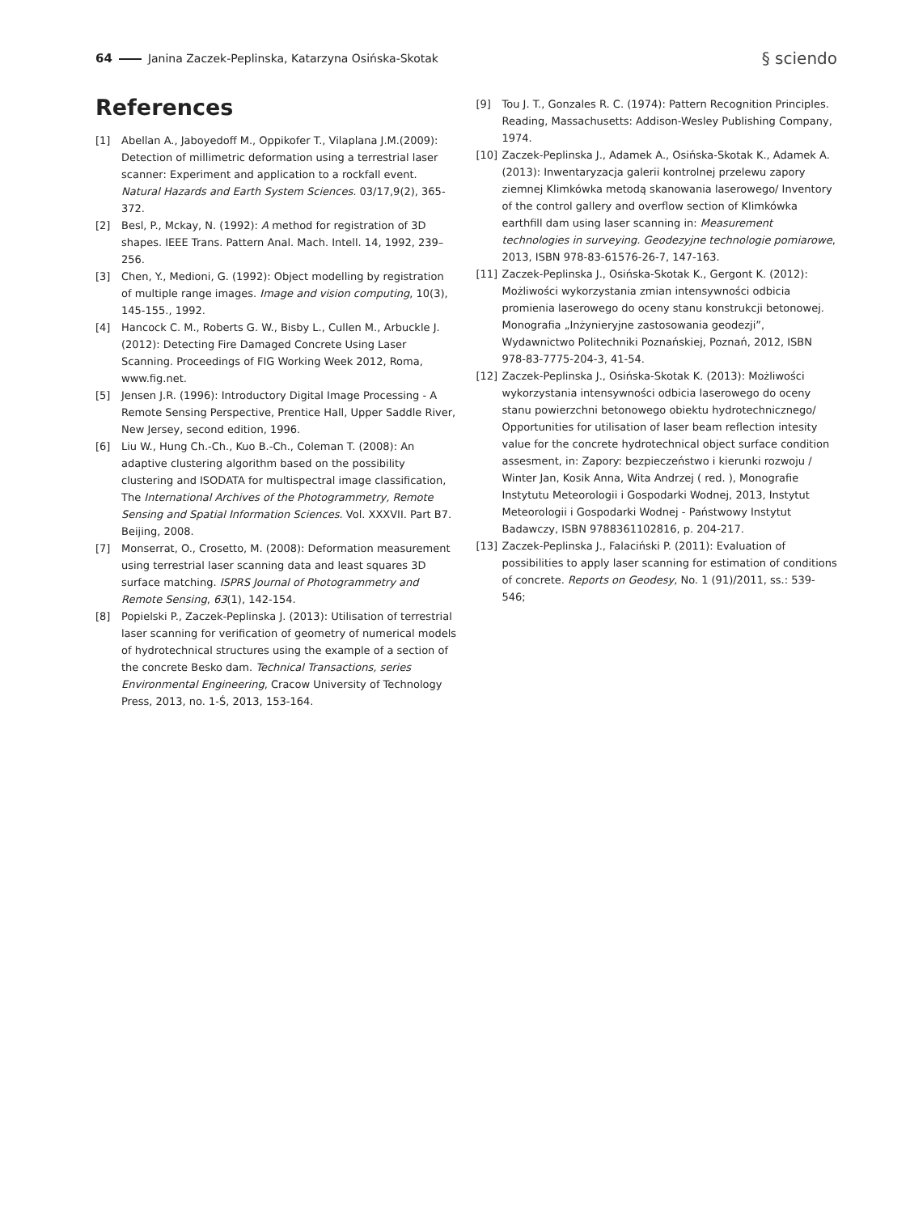64 Janina Zaczek-Peplinska, Katarzyna Osińska-Skotak
§ sciendo
References
[1] Abellan A., Jaboyedoff M., Oppikofer T., Vilaplana J.M.(2009): Detection of millimetric deformation using a terrestrial laser scanner: Experiment and application to a rockfall event. Natural Hazards and Earth System Sciences. 03/17,9(2), 365-372.
[2] Besl, P., Mckay, N. (1992): A method for registration of 3D shapes. IEEE Trans. Pattern Anal. Mach. Intell. 14, 1992, 239–256.
[3] Chen, Y., Medioni, G. (1992): Object modelling by registration of multiple range images. Image and vision computing, 10(3), 145-155., 1992.
[4] Hancock C. M., Roberts G. W., Bisby L., Cullen M., Arbuckle J. (2012): Detecting Fire Damaged Concrete Using Laser Scanning. Proceedings of FIG Working Week 2012, Roma, www.fig.net.
[5] Jensen J.R. (1996): Introductory Digital Image Processing - A Remote Sensing Perspective, Prentice Hall, Upper Saddle River, New Jersey, second edition, 1996.
[6] Liu W., Hung Ch.-Ch., Kuo B.-Ch., Coleman T. (2008): An adaptive clustering algorithm based on the possibility clustering and ISODATA for multispectral image classification, The International Archives of the Photogrammetry, Remote Sensing and Spatial Information Sciences. Vol. XXXVII. Part B7. Beijing, 2008.
[7] Monserrat, O., Crosetto, M. (2008): Deformation measurement using terrestrial laser scanning data and least squares 3D surface matching. ISPRS Journal of Photogrammetry and Remote Sensing, 63(1), 142-154.
[8] Popielski P., Zaczek-Peplinska J. (2013): Utilisation of terrestrial laser scanning for verification of geometry of numerical models of hydrotechnical structures using the example of a section of the concrete Besko dam. Technical Transactions, series Environmental Engineering, Cracow University of Technology Press, 2013, no. 1-Ś, 2013, 153-164.
[9] Tou J. T., Gonzales R. C. (1974): Pattern Recognition Principles. Reading, Massachusetts: Addison-Wesley Publishing Company, 1974.
[10] Zaczek-Peplinska J., Adamek A., Osińska-Skotak K., Adamek A. (2013): Inwentaryzacja galerii kontrolnej przelewu zapory ziemnej Klimkówka metodą skanowania laserowego/ Inventory of the control gallery and overflow section of Klimkówka earthfill dam using laser scanning in: Measurement technologies in surveying. Geodezyjne technologie pomiarowe, 2013, ISBN 978-83-61576-26-7, 147-163.
[11] Zaczek-Peplinska J., Osińska-Skotak K., Gergont K. (2012): Możliwości wykorzystania zmian intensywności odbicia promienia laserowego do oceny stanu konstrukcji betonowej. Monografia „Inżynieryjne zastosowania geodezji”, Wydawnictwo Politechniki Poznańskiej, Poznań, 2012, ISBN 978-83-7775-204-3, 41-54.
[12] Zaczek-Peplinska J., Osińska-Skotak K. (2013): Możliwości wykorzystania intensywności odbicia laserowego do oceny stanu powierzchni betonowego obiektu hydrotechnicznego/ Opportunities for utilisation of laser beam reflection intesity value for the concrete hydrotechnical object surface condition assesment, in: Zapory: bezpieczeństwo i kierunki rozwoju / Winter Jan, Kosik Anna, Wita Andrzej ( red. ), Monografie Instytutu Meteorologii i Gospodarki Wodnej, 2013, Instytut Meteorologii i Gospodarki Wodnej - Państwowy Instytut Badawczy, ISBN 9788361102816, p. 204-217.
[13] Zaczek-Peplinska J., Falaciński P. (2011): Evaluation of possibilities to apply laser scanning for estimation of conditions of concrete. Reports on Geodesy, No. 1 (91)/2011, ss.: 539-546;